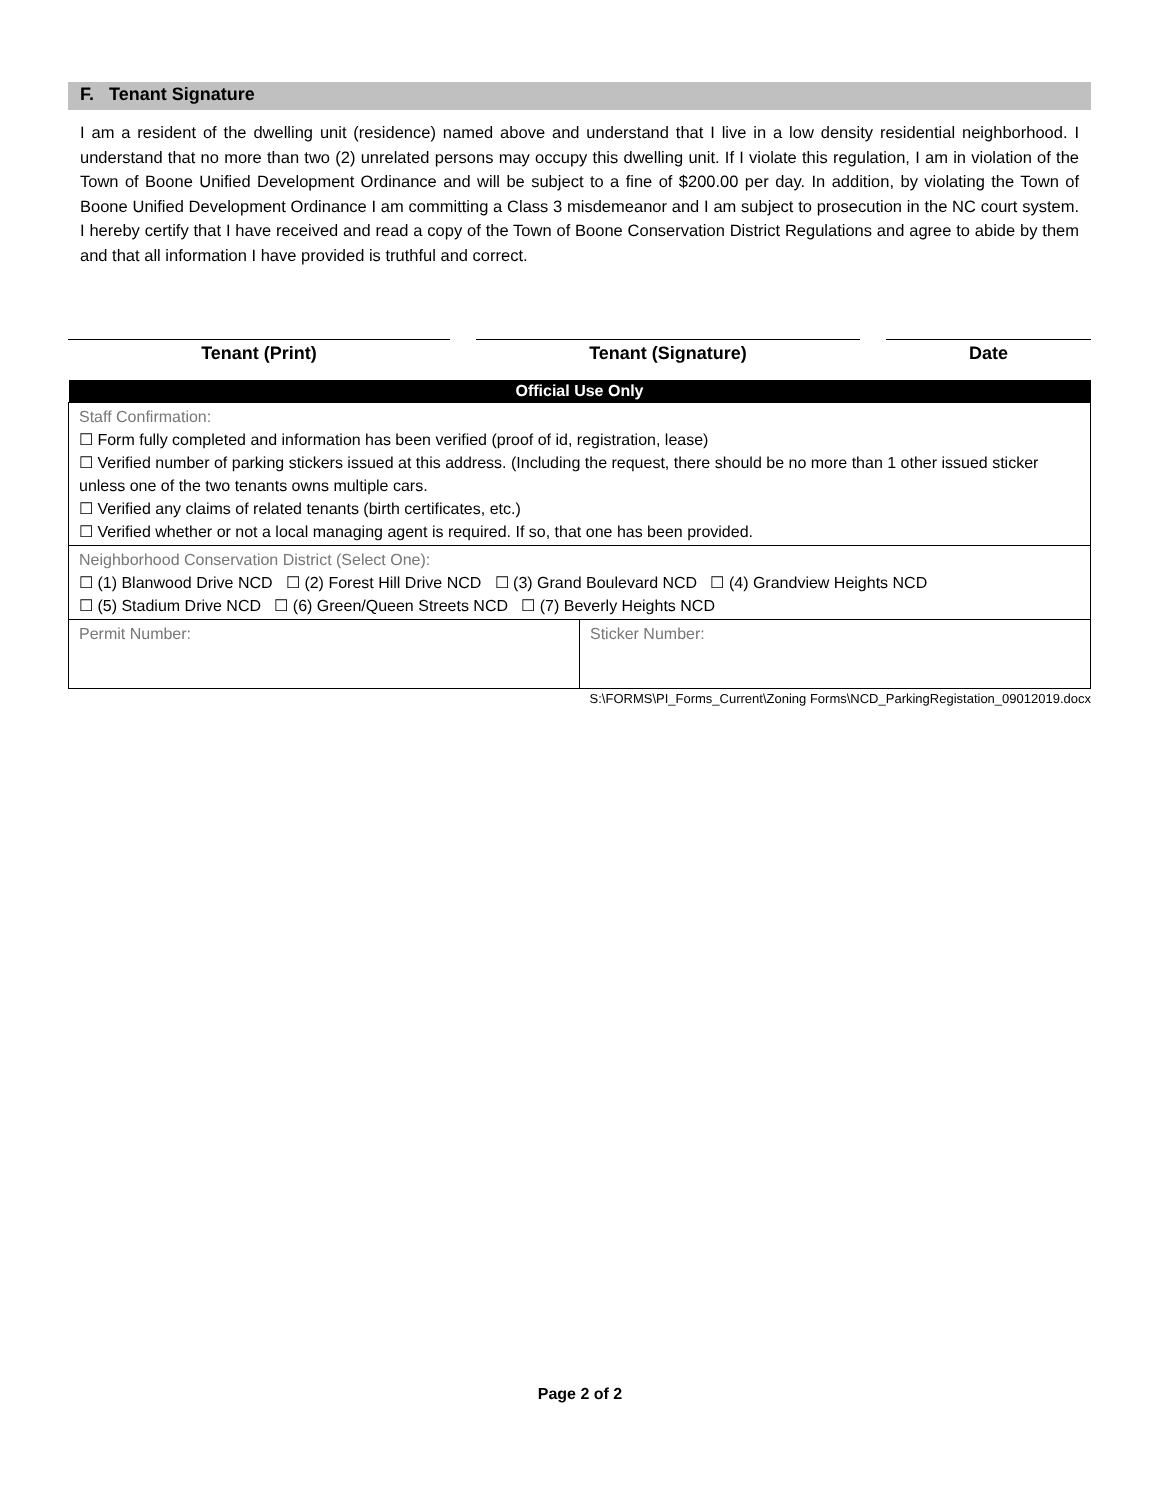F. Tenant Signature
I am a resident of the dwelling unit (residence) named above and understand that I live in a low density residential neighborhood. I understand that no more than two (2) unrelated persons may occupy this dwelling unit. If I violate this regulation, I am in violation of the Town of Boone Unified Development Ordinance and will be subject to a fine of $200.00 per day. In addition, by violating the Town of Boone Unified Development Ordinance I am committing a Class 3 misdemeanor and I am subject to prosecution in the NC court system. I hereby certify that I have received and read a copy of the Town of Boone Conservation District Regulations and agree to abide by them and that all information I have provided is truthful and correct.
Tenant (Print) Tenant (Signature) Date
| Official Use Only | |
| --- | --- |
| Staff Confirmation: ☐ Form fully completed and information has been verified (proof of id, registration, lease) ☐ Verified number of parking stickers issued at this address. (Including the request, there should be no more than 1 other issued sticker unless one of the two tenants owns multiple cars. ☐ Verified any claims of related tenants (birth certificates, etc.) ☐ Verified whether or not a local managing agent is required. If so, that one has been provided. | |
| Neighborhood Conservation District (Select One): ☐ (1) Blanwood Drive NCD ☐ (2) Forest Hill Drive NCD ☐ (3) Grand Boulevard NCD ☐ (4) Grandview Heights NCD ☐ (5) Stadium Drive NCD ☐ (6) Green/Queen Streets NCD ☐ (7) Beverly Heights NCD | |
| Permit Number: | Sticker Number: |
S:\FORMS\PI_Forms_Current\Zoning Forms\NCD_ParkingRegistation_09012019.docx
Page 2 of 2